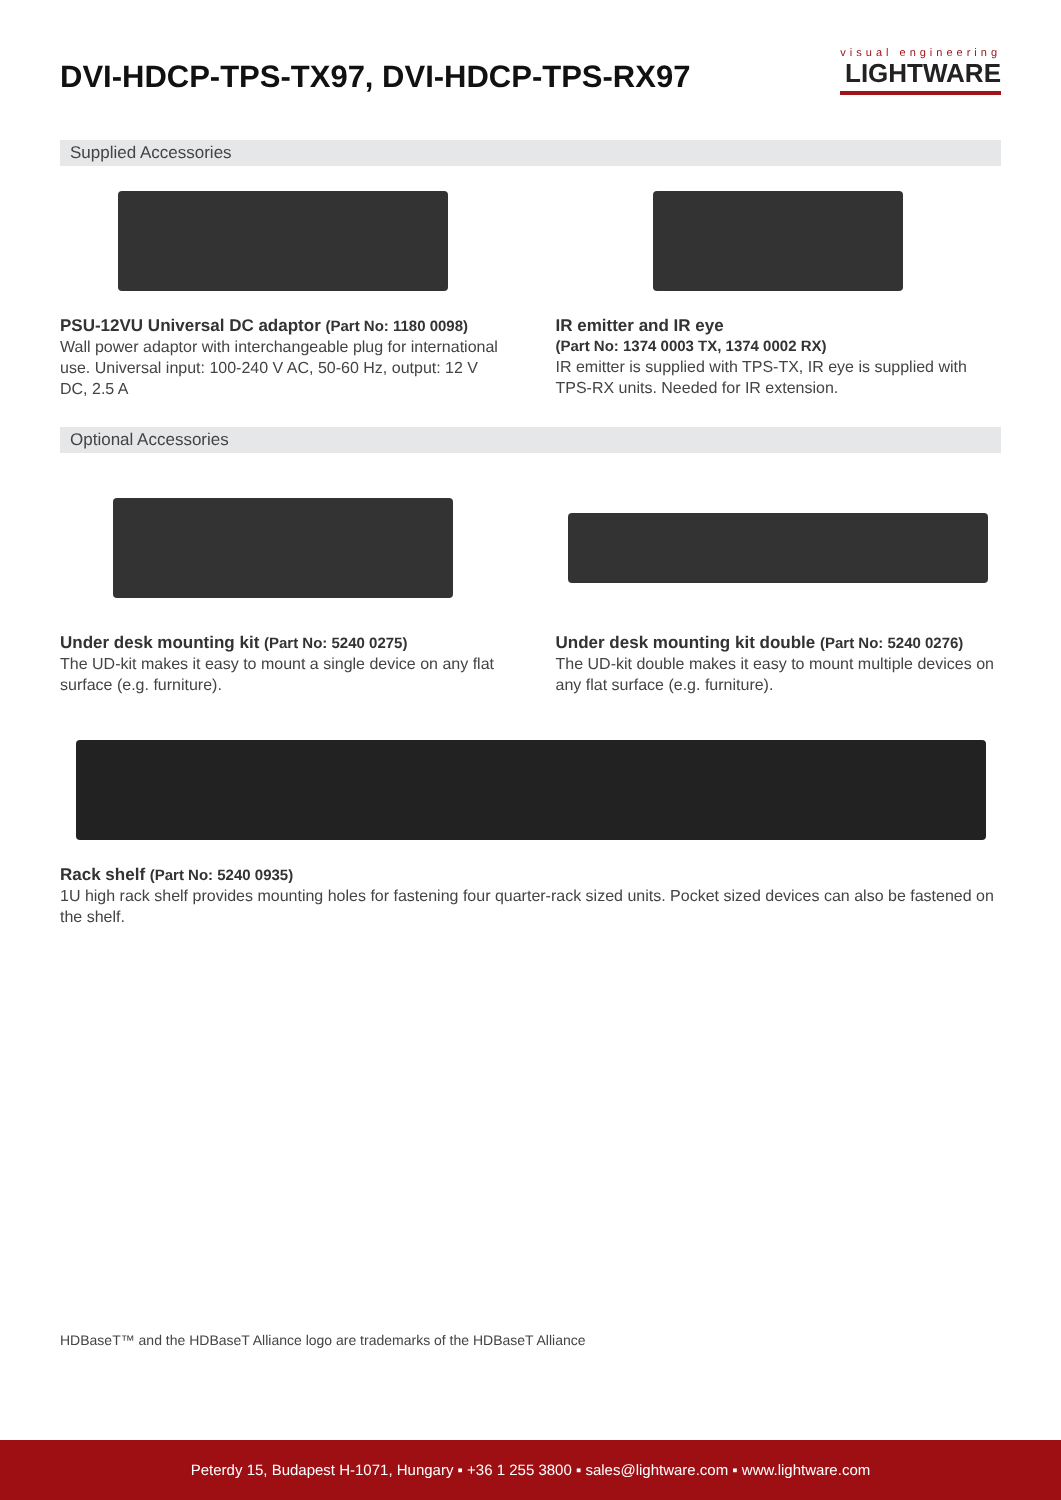DVI-HDCP-TPS-TX97, DVI-HDCP-TPS-RX97
visual engineering
LIGHTWARE
Supplied Accessories
PSU-12VU Universal DC adaptor (Part No: 1180 0098)
Wall power adaptor with interchangeable plug for international use. Universal input: 100-240 V AC, 50-60 Hz, output: 12 V DC, 2.5 A
IR emitter and IR eye
(Part No: 1374 0003 TX, 1374 0002 RX)
IR emitter is supplied with TPS-TX, IR eye is supplied with TPS-RX units. Needed for IR extension.
Optional Accessories
Under desk mounting kit (Part No: 5240 0275)
The UD-kit makes it easy to mount a single device on any flat surface (e.g. furniture).
Under desk mounting kit double (Part No: 5240 0276)
The UD-kit double makes it easy to mount multiple devices on any flat surface (e.g. furniture).
Rack shelf (Part No: 5240 0935)
1U high rack shelf provides mounting holes for fastening four quarter-rack sized units. Pocket sized devices can also be fastened on the shelf.
HDBaseT™ and the HDBaseT Alliance logo are trademarks of the HDBaseT Alliance
Peterdy 15, Budapest H-1071, Hungary ▪ +36 1 255 3800 ▪ sales@lightware.com ▪ www.lightware.com